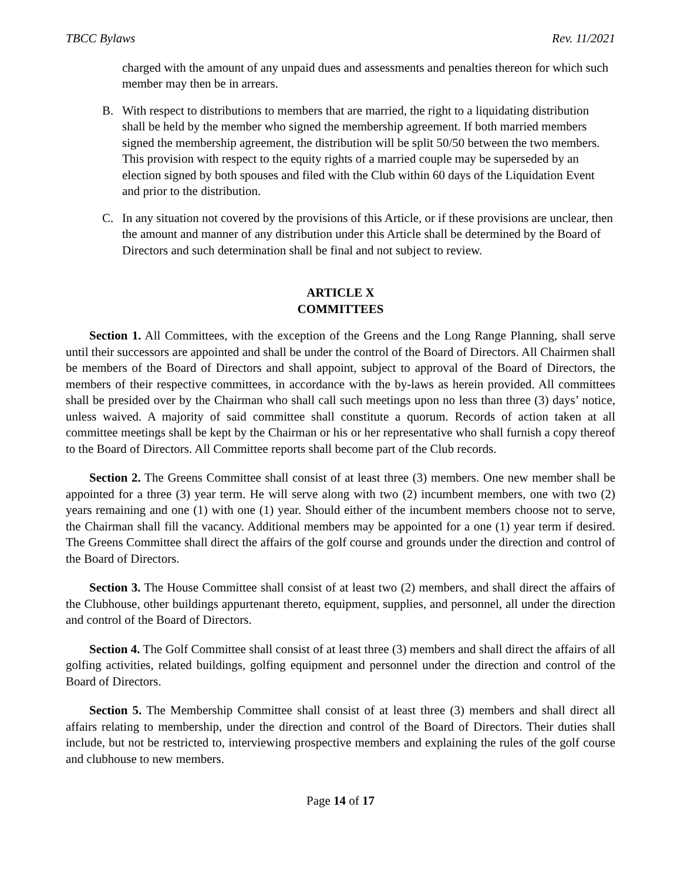TBCC Bylaws Rev. 11/2021
charged with the amount of any unpaid dues and assessments and penalties thereon for which such member may then be in arrears.
B. With respect to distributions to members that are married, the right to a liquidating distribution shall be held by the member who signed the membership agreement. If both married members signed the membership agreement, the distribution will be split 50/50 between the two members. This provision with respect to the equity rights of a married couple may be superseded by an election signed by both spouses and filed with the Club within 60 days of the Liquidation Event and prior to the distribution.
C. In any situation not covered by the provisions of this Article, or if these provisions are unclear, then the amount and manner of any distribution under this Article shall be determined by the Board of Directors and such determination shall be final and not subject to review.
ARTICLE X
COMMITTEES
Section 1. All Committees, with the exception of the Greens and the Long Range Planning, shall serve until their successors are appointed and shall be under the control of the Board of Directors. All Chairmen shall be members of the Board of Directors and shall appoint, subject to approval of the Board of Directors, the members of their respective committees, in accordance with the by-laws as herein provided. All committees shall be presided over by the Chairman who shall call such meetings upon no less than three (3) days’ notice, unless waived. A majority of said committee shall constitute a quorum. Records of action taken at all committee meetings shall be kept by the Chairman or his or her representative who shall furnish a copy thereof to the Board of Directors. All Committee reports shall become part of the Club records.
Section 2. The Greens Committee shall consist of at least three (3) members. One new member shall be appointed for a three (3) year term. He will serve along with two (2) incumbent members, one with two (2) years remaining and one (1) with one (1) year. Should either of the incumbent members choose not to serve, the Chairman shall fill the vacancy. Additional members may be appointed for a one (1) year term if desired. The Greens Committee shall direct the affairs of the golf course and grounds under the direction and control of the Board of Directors.
Section 3. The House Committee shall consist of at least two (2) members, and shall direct the affairs of the Clubhouse, other buildings appurtenant thereto, equipment, supplies, and personnel, all under the direction and control of the Board of Directors.
Section 4. The Golf Committee shall consist of at least three (3) members and shall direct the affairs of all golfing activities, related buildings, golfing equipment and personnel under the direction and control of the Board of Directors.
Section 5. The Membership Committee shall consist of at least three (3) members and shall direct all affairs relating to membership, under the direction and control of the Board of Directors. Their duties shall include, but not be restricted to, interviewing prospective members and explaining the rules of the golf course and clubhouse to new members.
Page 14 of 17